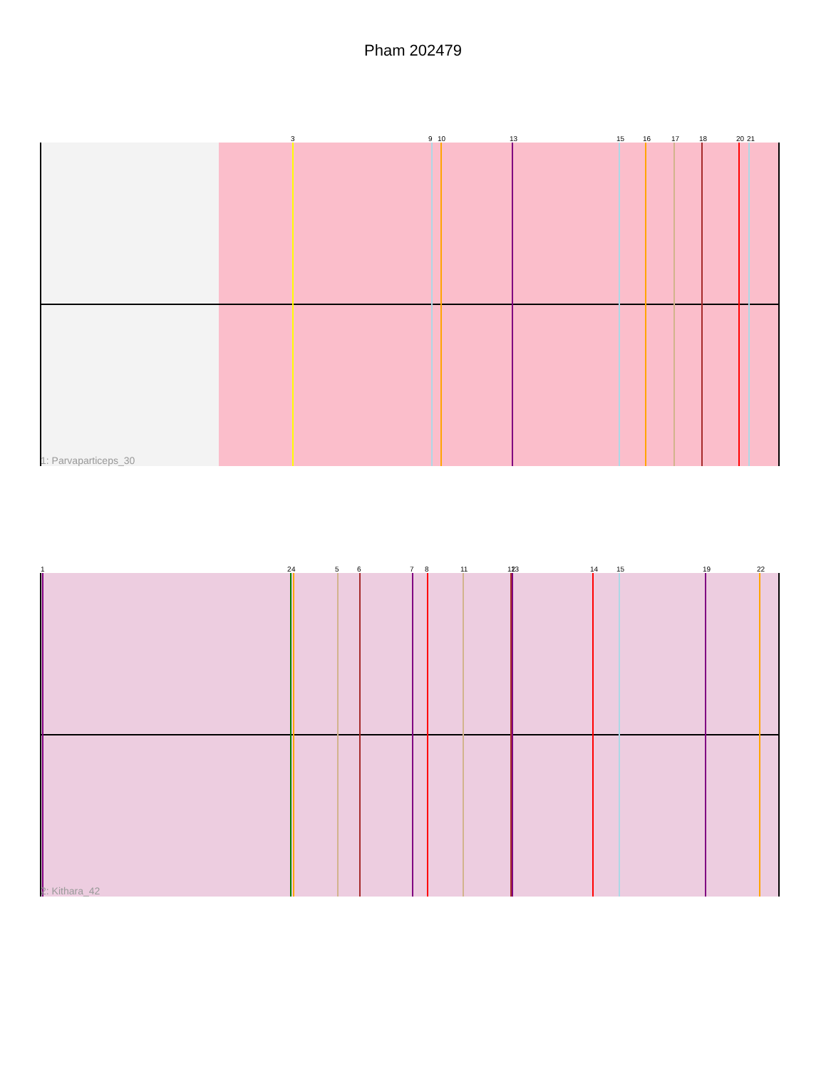Pham 202479
3
9
10
13
15
16
17
18
20
21
1: Parvaparticeps_30
1
2
4
5
6
7
8
11
12
13
14
15
19
22
2: Kithara_42